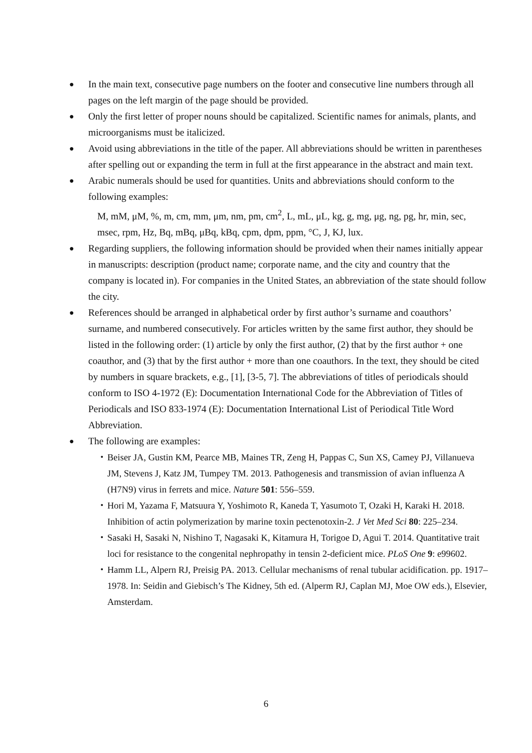●
In the main text, consecutive page numbers on the footer and consecutive line numbers through all pages on the left margin of the page should be provided.
●
Only the first letter of proper nouns should be capitalized. Scientific names for animals, plants, and microorganisms must be italicized.
●
Avoid using abbreviations in the title of the paper. All abbreviations should be written in parentheses after spelling out or expanding the term in full at the first appearance in the abstract and main text.
●
Arabic numerals should be used for quantities. Units and abbreviations should conform to the following examples:
M, mM, μM, %, m, cm, mm, μm, nm, pm, cm<sup>2</sup>, L, mL, μL, kg, g, mg, μg, ng, pg, hr, min, sec, msec, rpm, Hz, Bq, mBq, μBq, kBq, cpm, dpm, ppm, °C, J, KJ, lux.
●
Regarding suppliers, the following information should be provided when their names initially appear in manuscripts: description (product name; corporate name, and the city and country that the company is located in). For companies in the United States, an abbreviation of the state should follow the city.
●
References should be arranged in alphabetical order by first author’s surname and coauthors’ surname, and numbered consecutively. For articles written by the same first author, they should be listed in the following order: (1) article by only the first author, (2) that by the first author + one coauthor, and (3) that by the first author + more than one coauthors. In the text, they should be cited by numbers in square brackets, e.g., [1], [3-5, 7]. The abbreviations of titles of periodicals should conform to ISO 4-1972 (E): Documentation International Code for the Abbreviation of Titles of Periodicals and ISO 833-1974 (E): Documentation International List of Periodical Title Word Abbreviation.
●
The following are examples:
・ Beiser JA, Gustin KM, Pearce MB, Maines TR, Zeng H, Pappas C, Sun XS, Camey PJ, Villanueva JM, Stevens J, Katz JM, Tumpey TM. 2013. Pathogenesis and transmission of avian influenza A (H7N9) virus in ferrets and mice. Nature 501: 556–559.
・ Hori M, Yazama F, Matsuura Y, Yoshimoto R, Kaneda T, Yasumoto T, Ozaki H, Karaki H. 2018. Inhibition of actin polymerization by marine toxin pectenotoxin-2. J Vet Med Sci 80: 225–234.
・ Sasaki H, Sasaki N, Nishino T, Nagasaki K, Kitamura H, Torigoe D, Agui T. 2014. Quantitative trait loci for resistance to the congenital nephropathy in tensin 2-deficient mice. PLoS One 9: e99602.
・ Hamm LL, Alpern RJ, Preisig PA. 2013. Cellular mechanisms of renal tubular acidification. pp. 1917–1978. In: Seidin and Giebisch’s The Kidney, 5th ed. (Alperm RJ, Caplan MJ, Moe OW eds.), Elsevier, Amsterdam.
6